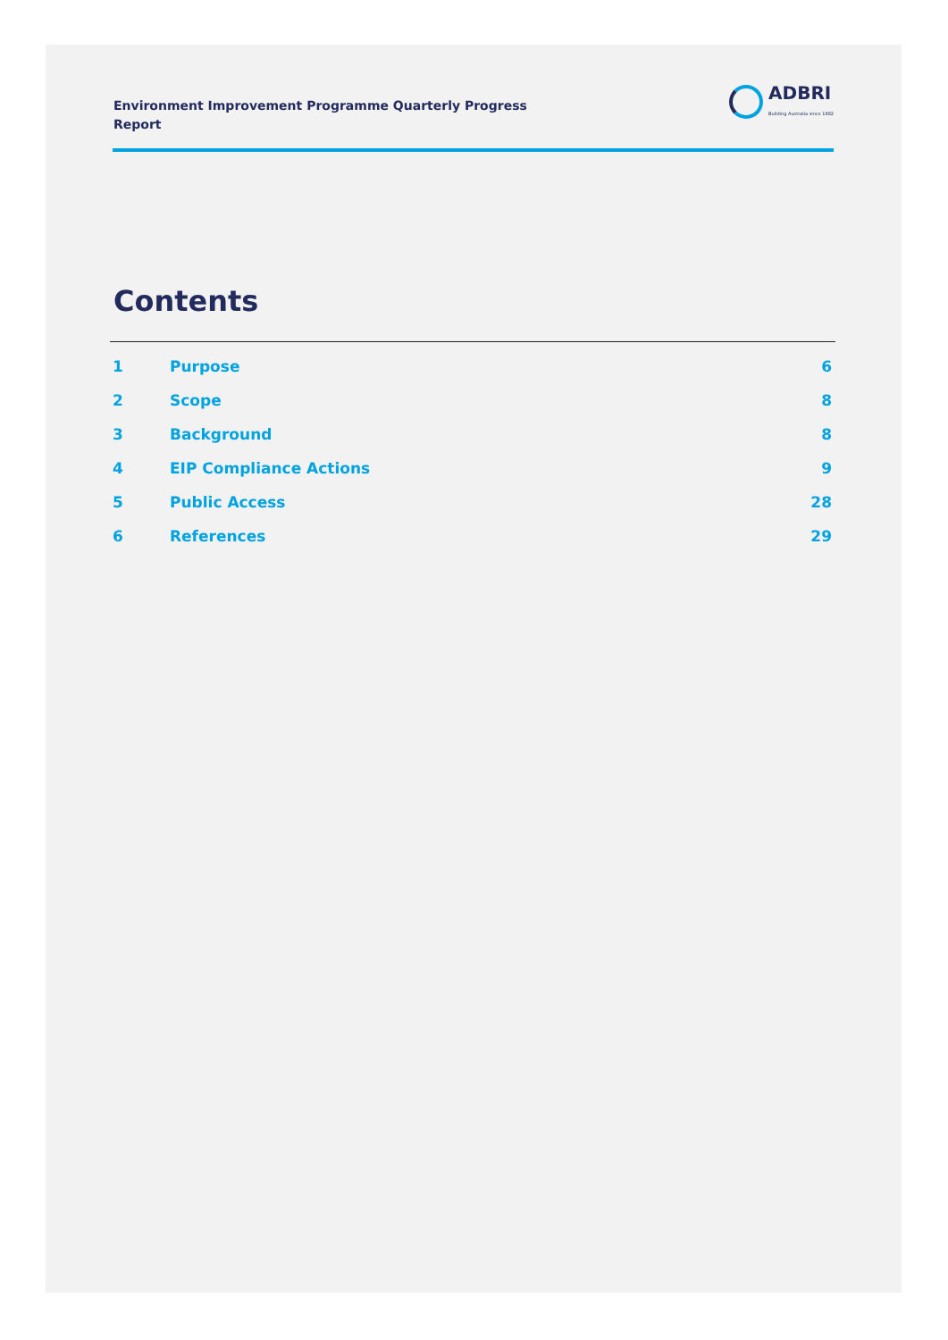Environment Improvement Programme Quarterly Progress Report
ADBRI
Building Australia since 1882
Contents
1 Purpose 6
2 Scope 8
3 Background 8
4 EIP Compliance Actions 9
5 Public Access 28
6 References 29